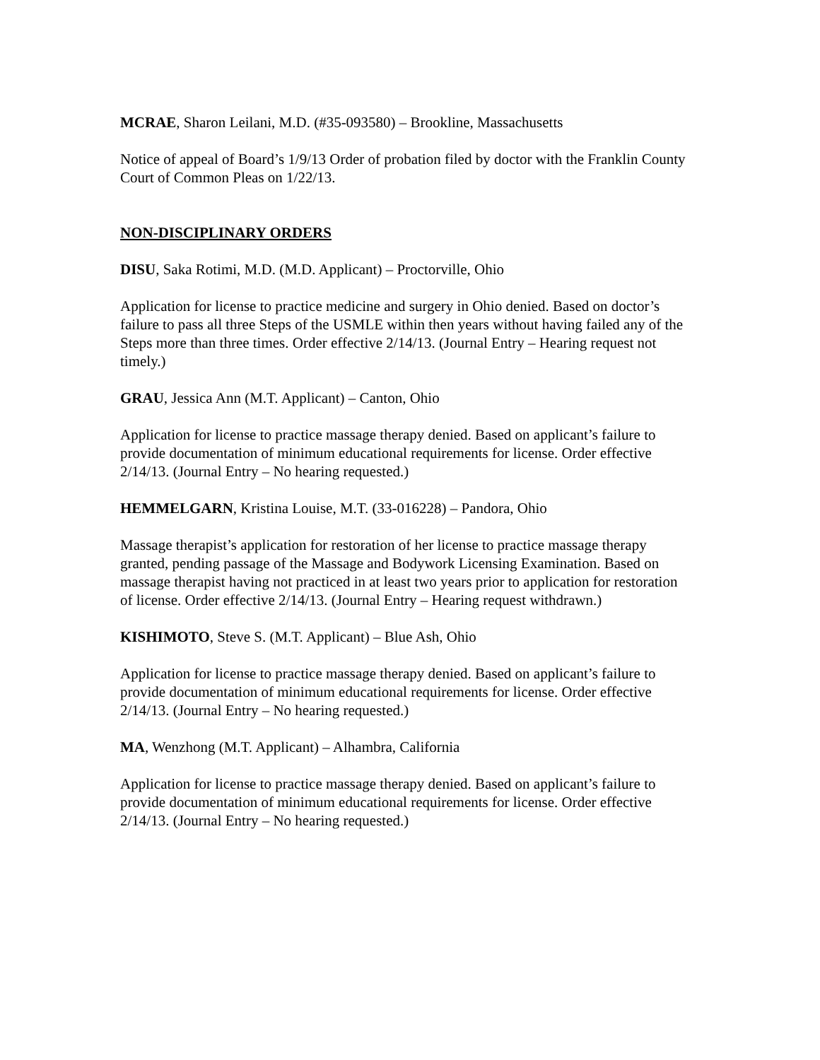MCRAE, Sharon Leilani, M.D. (#35-093580) – Brookline, Massachusetts
Notice of appeal of Board’s 1/9/13 Order of probation filed by doctor with the Franklin County Court of Common Pleas on 1/22/13.
NON-DISCIPLINARY ORDERS
DISU, Saka Rotimi, M.D. (M.D. Applicant) – Proctorville, Ohio
Application for license to practice medicine and surgery in Ohio denied. Based on doctor’s failure to pass all three Steps of the USMLE within then years without having failed any of the Steps more than three times. Order effective 2/14/13. (Journal Entry – Hearing request not timely.)
GRAU, Jessica Ann (M.T. Applicant) – Canton, Ohio
Application for license to practice massage therapy denied. Based on applicant’s failure to provide documentation of minimum educational requirements for license. Order effective 2/14/13. (Journal Entry – No hearing requested.)
HEMMELGARN, Kristina Louise, M.T. (33-016228) – Pandora, Ohio
Massage therapist’s application for restoration of her license to practice massage therapy granted, pending passage of the Massage and Bodywork Licensing Examination. Based on massage therapist having not practiced in at least two years prior to application for restoration of license. Order effective 2/14/13. (Journal Entry – Hearing request withdrawn.)
KISHIMOTO, Steve S. (M.T. Applicant) – Blue Ash, Ohio
Application for license to practice massage therapy denied. Based on applicant’s failure to provide documentation of minimum educational requirements for license. Order effective 2/14/13. (Journal Entry – No hearing requested.)
MA, Wenzhong (M.T. Applicant) – Alhambra, California
Application for license to practice massage therapy denied. Based on applicant’s failure to provide documentation of minimum educational requirements for license. Order effective 2/14/13. (Journal Entry – No hearing requested.)